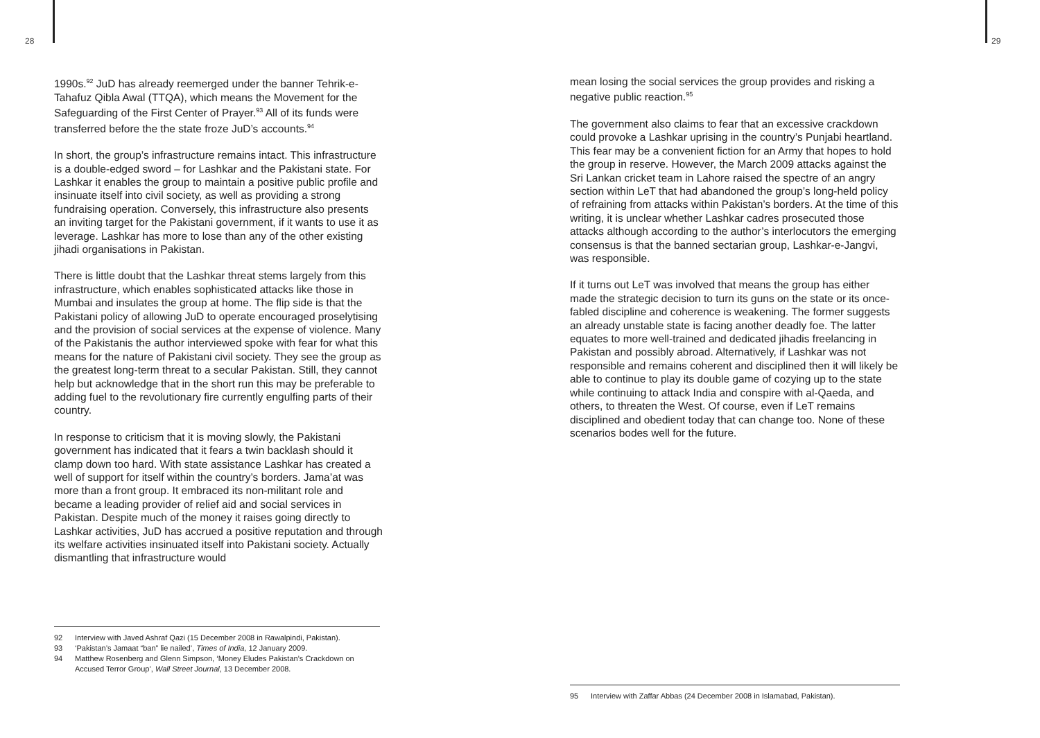28 29
1990s.<sup>92</sup> JuD has already reemerged under the banner Tehrik-e-Tahafuz Qibla Awal (TTQA), which means the Movement for the Safeguarding of the First Center of Prayer.<sup>93</sup> All of its funds were transferred before the the state froze JuD’s accounts.<sup>94</sup>
In short, the group’s infrastructure remains intact. This infrastructure is a double-edged sword – for Lashkar and the Pakistani state. For Lashkar it enables the group to maintain a positive public profile and insinuate itself into civil society, as well as providing a strong fundraising operation. Conversely, this infrastructure also presents an inviting target for the Pakistani government, if it wants to use it as leverage. Lashkar has more to lose than any of the other existing jihadi organisations in Pakistan.
There is little doubt that the Lashkar threat stems largely from this infrastructure, which enables sophisticated attacks like those in Mumbai and insulates the group at home. The flip side is that the Pakistani policy of allowing JuD to operate encouraged proselytising and the provision of social services at the expense of violence. Many of the Pakistanis the author interviewed spoke with fear for what this means for the nature of Pakistani civil society. They see the group as the greatest long-term threat to a secular Pakistan. Still, they cannot help but acknowledge that in the short run this may be preferable to adding fuel to the revolutionary fire currently engulfing parts of their country.
In response to criticism that it is moving slowly, the Pakistani government has indicated that it fears a twin backlash should it clamp down too hard. With state assistance Lashkar has created a well of support for itself within the country’s borders. Jama’at was more than a front group. It embraced its non-militant role and became a leading provider of relief aid and social services in Pakistan. Despite much of the money it raises going directly to Lashkar activities, JuD has accrued a positive reputation and through its welfare activities insinuated itself into Pakistani society. Actually dismantling that infrastructure would
92 Interview with Javed Ashraf Qazi (15 December 2008 in Rawalpindi, Pakistan).
93 ‘Pakistan’s Jamaat “ban” lie nailed’, Times of India, 12 January 2009.
94 Matthew Rosenberg and Glenn Simpson, ‘Money Eludes Pakistan’s Crackdown on Accused Terror Group’, Wall Street Journal, 13 December 2008.
mean losing the social services the group provides and risking a negative public reaction.<sup>95</sup>
The government also claims to fear that an excessive crackdown could provoke a Lashkar uprising in the country’s Punjabi heartland. This fear may be a convenient fiction for an Army that hopes to hold the group in reserve. However, the March 2009 attacks against the Sri Lankan cricket team in Lahore raised the spectre of an angry section within LeT that had abandoned the group’s long-held policy of refraining from attacks within Pakistan’s borders. At the time of this writing, it is unclear whether Lashkar cadres prosecuted those attacks although according to the author’s interlocutors the emerging consensus is that the banned sectarian group, Lashkar-e-Jangvi, was responsible.
If it turns out LeT was involved that means the group has either made the strategic decision to turn its guns on the state or its once-fabled discipline and coherence is weakening. The former suggests an already unstable state is facing another deadly foe. The latter equates to more well-trained and dedicated jihadis freelancing in Pakistan and possibly abroad. Alternatively, if Lashkar was not responsible and remains coherent and disciplined then it will likely be able to continue to play its double game of cozying up to the state while continuing to attack India and conspire with al-Qaeda, and others, to threaten the West. Of course, even if LeT remains disciplined and obedient today that can change too. None of these scenarios bodes well for the future.
95 Interview with Zaffar Abbas (24 December 2008 in Islamabad, Pakistan).